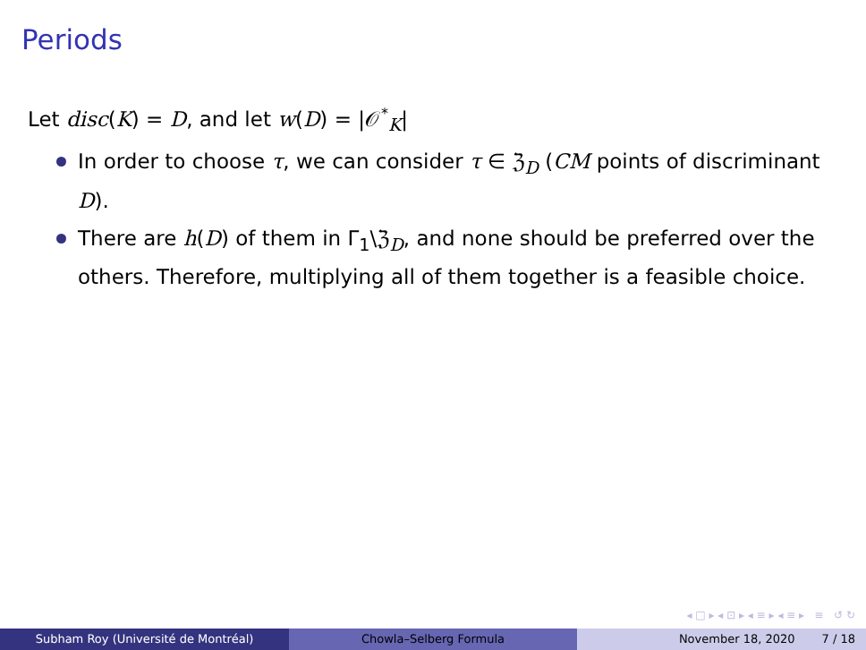Periods
Let disc(K) = D, and let w(D) = |𝒪<sup>*</sup><sub>K</sub>|
In order to choose τ, we can consider τ ∈ ℨ<sub>D</sub> (CM points of discriminant D).
There are h(D) of them in Γ<sub>1</sub>\ℨ<sub>D</sub>, and none should be preferred over the others. Therefore, multiplying all of them together is a feasible choice.
◂ □ ▸ ◂ ⊡ ▸ ◂ ≡ ▸ ◂ ≡ ▸ ≡ ↺ ↻
Subham Roy (Université de Montréal) Chowla–Selberg Formula November 18, 2020 7 / 18